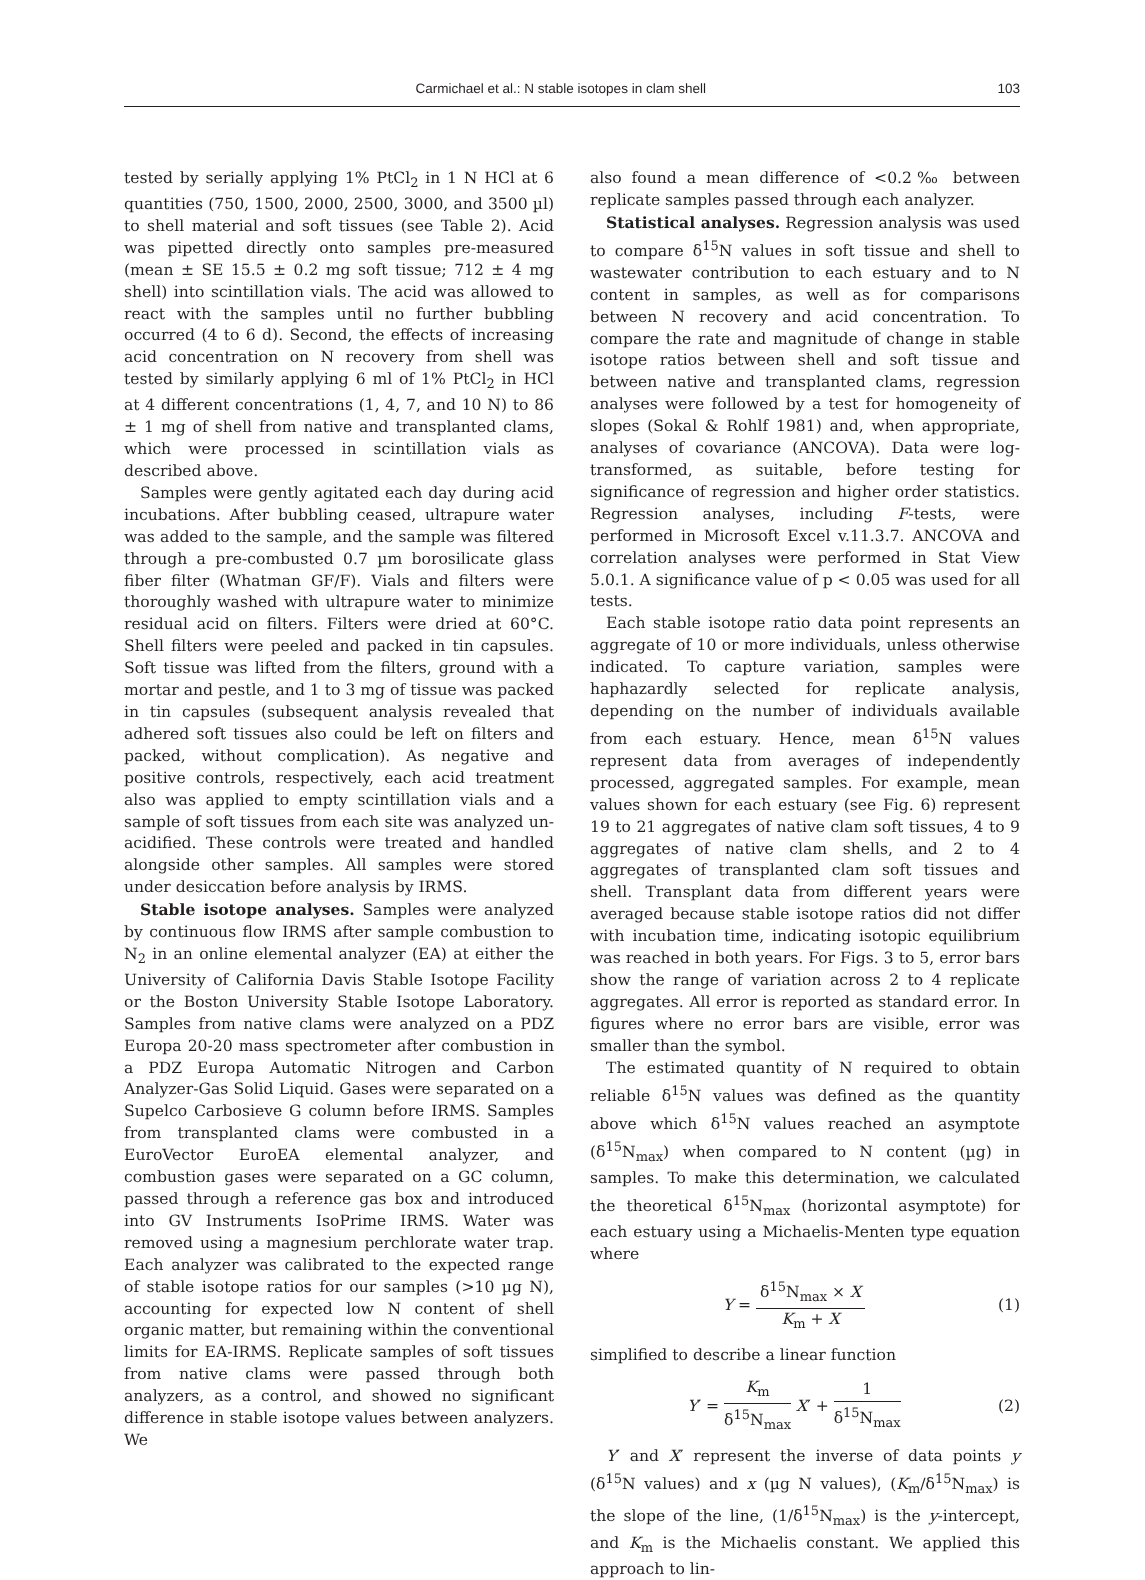Carmichael et al.: N stable isotopes in clam shell 103
tested by serially applying 1% PtCl<sub>2</sub> in 1 N HCl at 6 quantities (750, 1500, 2000, 2500, 3000, and 3500 µl) to shell material and soft tissues (see Table 2). Acid was pipetted directly onto samples pre-measured (mean ± SE 15.5 ± 0.2 mg soft tissue; 712 ± 4 mg shell) into scintillation vials. The acid was allowed to react with the samples until no further bubbling occurred (4 to 6 d). Second, the effects of increasing acid concentration on N recovery from shell was tested by similarly applying 6 ml of 1% PtCl<sub>2</sub> in HCl at 4 different concentrations (1, 4, 7, and 10 N) to 86 ± 1 mg of shell from native and transplanted clams, which were processed in scintillation vials as described above.
Samples were gently agitated each day during acid incubations. After bubbling ceased, ultrapure water was added to the sample, and the sample was filtered through a pre-combusted 0.7 µm borosilicate glass fiber filter (Whatman GF/F). Vials and filters were thoroughly washed with ultrapure water to minimize residual acid on filters. Filters were dried at 60°C. Shell filters were peeled and packed in tin capsules. Soft tissue was lifted from the filters, ground with a mortar and pestle, and 1 to 3 mg of tissue was packed in tin capsules (subsequent analysis revealed that adhered soft tissues also could be left on filters and packed, without complication). As negative and positive controls, respectively, each acid treatment also was applied to empty scintillation vials and a sample of soft tissues from each site was analyzed un-acidified. These controls were treated and handled alongside other samples. All samples were stored under desiccation before analysis by IRMS.
Stable isotope analyses. Samples were analyzed by continuous flow IRMS after sample combustion to N<sub>2</sub> in an online elemental analyzer (EA) at either the University of California Davis Stable Isotope Facility or the Boston University Stable Isotope Laboratory. Samples from native clams were analyzed on a PDZ Europa 20-20 mass spectrometer after combustion in a PDZ Europa Automatic Nitrogen and Carbon Analyzer-Gas Solid Liquid. Gases were separated on a Supelco Carbosieve G column before IRMS. Samples from transplanted clams were combusted in a EuroVector EuroEA elemental analyzer, and combustion gases were separated on a GC column, passed through a reference gas box and introduced into GV Instruments IsoPrime IRMS. Water was removed using a magnesium perchlorate water trap. Each analyzer was calibrated to the expected range of stable isotope ratios for our samples (>10 µg N), accounting for expected low N content of shell organic matter, but remaining within the conventional limits for EA-IRMS. Replicate samples of soft tissues from native clams were passed through both analyzers, as a control, and showed no significant difference in stable isotope values between analyzers. We
also found a mean difference of <0.2‰ between replicate samples passed through each analyzer.
Statistical analyses. Regression analysis was used to compare δ<sup>15</sup>N values in soft tissue and shell to wastewater contribution to each estuary and to N content in samples, as well as for comparisons between N recovery and acid concentration. To compare the rate and magnitude of change in stable isotope ratios between shell and soft tissue and between native and transplanted clams, regression analyses were followed by a test for homogeneity of slopes (Sokal & Rohlf 1981) and, when appropriate, analyses of covariance (ANCOVA). Data were log-transformed, as suitable, before testing for significance of regression and higher order statistics. Regression analyses, including F-tests, were performed in Microsoft Excel v.11.3.7. ANCOVA and correlation analyses were performed in Stat View 5.0.1. A significance value of p < 0.05 was used for all tests.
Each stable isotope ratio data point represents an aggregate of 10 or more individuals, unless otherwise indicated. To capture variation, samples were haphazardly selected for replicate analysis, depending on the number of individuals available from each estuary. Hence, mean δ<sup>15</sup>N values represent data from averages of independently processed, aggregated samples. For example, mean values shown for each estuary (see Fig. 6) represent 19 to 21 aggregates of native clam soft tissues, 4 to 9 aggregates of native clam shells, and 2 to 4 aggregates of transplanted clam soft tissues and shell. Transplant data from different years were averaged because stable isotope ratios did not differ with incubation time, indicating isotopic equilibrium was reached in both years. For Figs. 3 to 5, error bars show the range of variation across 2 to 4 replicate aggregates. All error is reported as standard error. In figures where no error bars are visible, error was smaller than the symbol.
The estimated quantity of N required to obtain reliable δ<sup>15</sup>N values was defined as the quantity above which δ<sup>15</sup>N values reached an asymptote (δ<sup>15</sup>N<sub>max</sub>) when compared to N content (µg) in samples. To make this determination, we calculated the theoretical δ<sup>15</sup>N<sub>max</sub> (horizontal asymptote) for each estuary using a Michaelis-Menten type equation where
Y = δ<sup>15</sup>N<sub>max</sub> × X K<sub>m</sub> + X (1)
simplified to describe a linear function
Y′ = K<sub>m</sub> δ<sup>15</sup>N<sub>max</sub> X′ + 1 δ<sup>15</sup>N<sub>max</sub> (2)
Y′ and X′ represent the inverse of data points y (δ<sup>15</sup>N values) and x (µg N values), (K<sub>m</sub>/δ<sup>15</sup>N<sub>max</sub>) is the slope of the line, (1/δ<sup>15</sup>N<sub>max</sub>) is the y-intercept, and K<sub>m</sub> is the Michaelis constant. We applied this approach to lin-